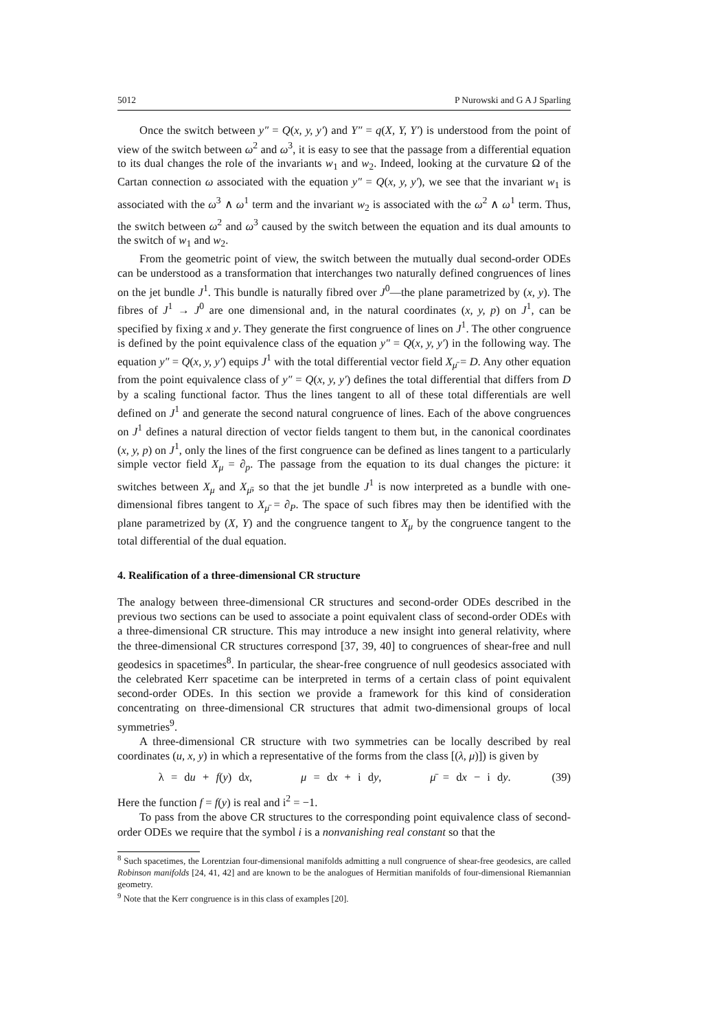5012 P Nurowski and G A J Sparling
Once the switch between y″ = Q(x, y, y′) and Y″ = q(X, Y, Y′) is understood from the point of view of the switch between ω<sup>2</sup> and ω<sup>3</sup>, it is easy to see that the passage from a differential equation to its dual changes the role of the invariants w<sub>1</sub> and w<sub>2</sub>. Indeed, looking at the curvature Ω of the Cartan connection ω associated with the equation y″ = Q(x, y, y′), we see that the invariant w<sub>1</sub> is associated with the ω<sup>3</sup> ∧ ω<sup>1</sup> term and the invariant w<sub>2</sub> is associated with the ω<sup>2</sup> ∧ ω<sup>1</sup> term. Thus, the switch between ω<sup>2</sup> and ω<sup>3</sup> caused by the switch between the equation and its dual amounts to the switch of w<sub>1</sub> and w<sub>2</sub>.
From the geometric point of view, the switch between the mutually dual second-order ODEs can be understood as a transformation that interchanges two naturally defined congruences of lines on the jet bundle J<sup>1</sup>. This bundle is naturally fibred over J<sup>0</sup>—the plane parametrized by (x, y). The fibres of J<sup>1</sup> → J<sup>0</sup> are one dimensional and, in the natural coordinates (x, y, p) on J<sup>1</sup>, can be specified by fixing x and y. They generate the first congruence of lines on J<sup>1</sup>. The other congruence is defined by the point equivalence class of the equation y″ = Q(x, y, y′) in the following way. The equation y″ = Q(x, y, y′) equips J<sup>1</sup> with the total differential vector field X<sub>μ̄</sub> = D. Any other equation from the point equivalence class of y″ = Q(x, y, y′) defines the total differential that differs from D by a scaling functional factor. Thus the lines tangent to all of these total differentials are well defined on J<sup>1</sup> and generate the second natural congruence of lines. Each of the above congruences on J<sup>1</sup> defines a natural direction of vector fields tangent to them but, in the canonical coordinates (x, y, p) on J<sup>1</sup>, only the lines of the first congruence can be defined as lines tangent to a particularly simple vector field X<sub>μ</sub> = ∂<sub>p</sub>. The passage from the equation to its dual changes the picture: it switches between X<sub>μ</sub> and X<sub>μ̄</sub>, so that the jet bundle J<sup>1</sup> is now interpreted as a bundle with one-dimensional fibres tangent to X<sub>μ̄</sub> = ∂<sub>P</sub>. The space of such fibres may then be identified with the plane parametrized by (X, Y) and the congruence tangent to X<sub>μ</sub> by the congruence tangent to the total differential of the dual equation.
4. Realification of a three-dimensional CR structure
The analogy between three-dimensional CR structures and second-order ODEs described in the previous two sections can be used to associate a point equivalent class of second-order ODEs with a three-dimensional CR structure. This may introduce a new insight into general relativity, where the three-dimensional CR structures correspond [37, 39, 40] to congruences of shear-free and null geodesics in spacetimes<sup>8</sup>. In particular, the shear-free congruence of null geodesics associated with the celebrated Kerr spacetime can be interpreted in terms of a certain class of point equivalent second-order ODEs. In this section we provide a framework for this kind of consideration concentrating on three-dimensional CR structures that admit two-dimensional groups of local symmetries<sup>9</sup>.
A three-dimensional CR structure with two symmetries can be locally described by real coordinates (u, x, y) in which a representative of the forms from the class [(λ, μ)]) is given by
λ = du + f(y) dx, μ = dx + i dy, μ̄ = dx − i dy. (39)
Here the function f = f(y) is real and i<sup>2</sup> = −1.
To pass from the above CR structures to the corresponding point equivalence class of second-order ODEs we require that the symbol i is a nonvanishing real constant so that the
<sup>8</sup> Such spacetimes, the Lorentzian four-dimensional manifolds admitting a null congruence of shear-free geodesics, are called Robinson manifolds [24, 41, 42] and are known to be the analogues of Hermitian manifolds of four-dimensional Riemannian geometry.
<sup>9</sup> Note that the Kerr congruence is in this class of examples [20].